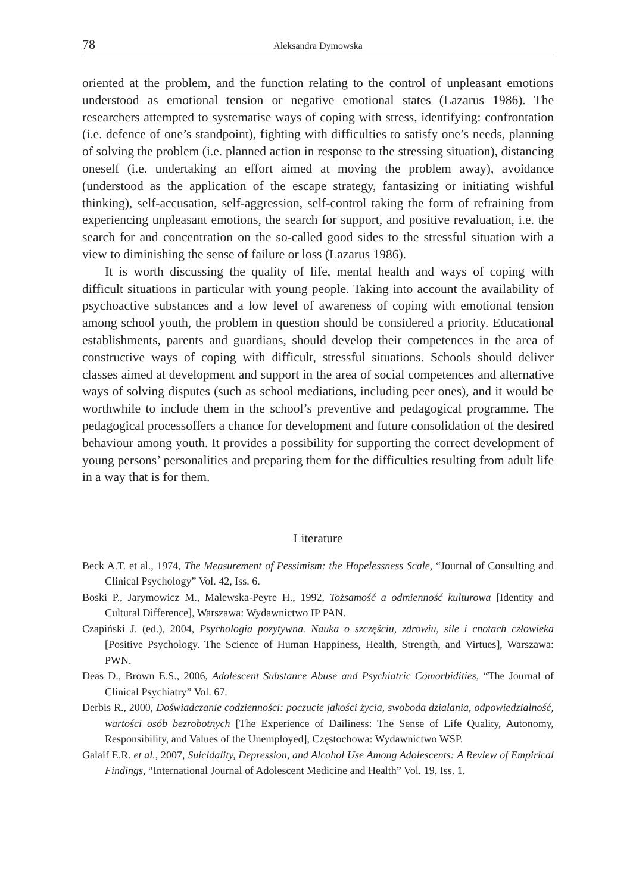78 Aleksandra Dymowska
oriented at the problem, and the function relating to the control of unpleasant emotions understood as emotional tension or negative emotional states (Lazarus 1986). The researchers attempted to systematise ways of coping with stress, identifying: confrontation (i.e. defence of one’s standpoint), fighting with difficulties to satisfy one’s needs, planning of solving the problem (i.e. planned action in response to the stressing situation), distancing oneself (i.e. undertaking an effort aimed at moving the problem away), avoidance (understood as the application of the escape strategy, fantasizing or initiating wishful thinking), self-accusation, self-aggression, self-control taking the form of refraining from experiencing unpleasant emotions, the search for support, and positive revaluation, i.e. the search for and concentration on the so-called good sides to the stressful situation with a view to diminishing the sense of failure or loss (Lazarus 1986).
It is worth discussing the quality of life, mental health and ways of coping with difficult situations in particular with young people. Taking into account the availability of psychoactive substances and a low level of awareness of coping with emotional tension among school youth, the problem in question should be considered a priority. Educational establishments, parents and guardians, should develop their competences in the area of constructive ways of coping with difficult, stressful situations. Schools should deliver classes aimed at development and support in the area of social competences and alternative ways of solving disputes (such as school mediations, including peer ones), and it would be worthwhile to include them in the school’s preventive and pedagogical programme. The pedagogical processoffers a chance for development and future consolidation of the desired behaviour among youth. It provides a possibility for supporting the correct development of young persons’ personalities and preparing them for the difficulties resulting from adult life in a way that is for them.
Literature
Beck A.T. et al., 1974, The Measurement of Pessimism: the Hopelessness Scale, “Journal of Consulting and Clinical Psychology” Vol. 42, Iss. 6.
Boski P., Jarymowicz M., Malewska-Peyre H., 1992, Tożsamość a odmienność kulturowa [Identity and Cultural Difference], Warszawa: Wydawnictwo IP PAN.
Czapiński J. (ed.), 2004, Psychologia pozytywna. Nauka o szczęściu, zdrowiu, sile i cnotach człowieka [Positive Psychology. The Science of Human Happiness, Health, Strength, and Virtues], Warszawa: PWN.
Deas D., Brown E.S., 2006, Adolescent Substance Abuse and Psychiatric Comorbidities, “The Journal of Clinical Psychiatry” Vol. 67.
Derbis R., 2000, Doświadczanie codzienności: poczucie jakości życia, swoboda działania, odpowiedzialność, wartości osób bezrobotnych [The Experience of Dailiness: The Sense of Life Quality, Autonomy, Responsibility, and Values of the Unemployed], Częstochowa: Wydawnictwo WSP.
Galaif E.R. et al., 2007, Suicidality, Depression, and Alcohol Use Among Adolescents: A Review of Empirical Findings, “International Journal of Adolescent Medicine and Health” Vol. 19, Iss. 1.